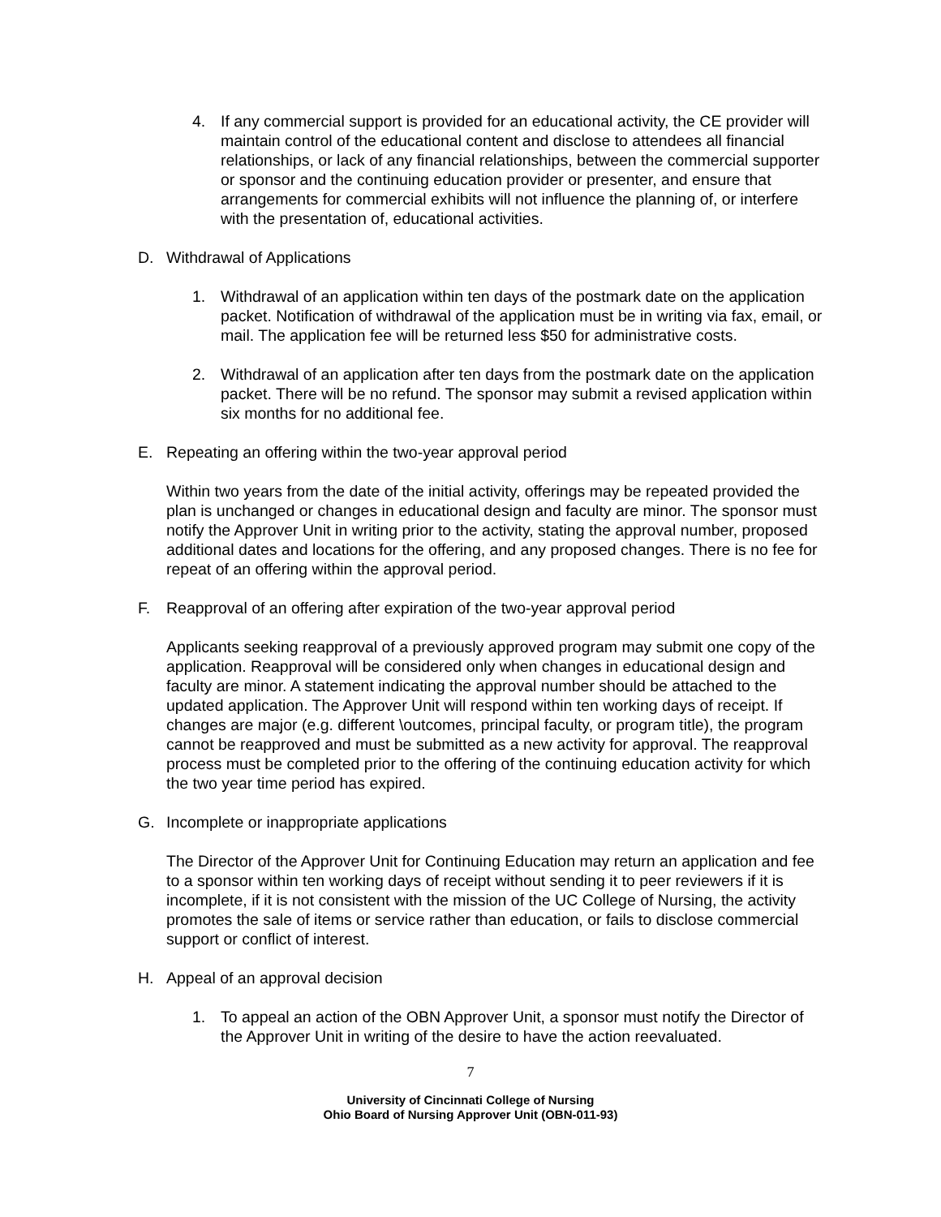4. If any commercial support is provided for an educational activity, the CE provider will maintain control of the educational content and disclose to attendees all financial relationships, or lack of any financial relationships, between the commercial supporter or sponsor and the continuing education provider or presenter, and ensure that arrangements for commercial exhibits will not influence the planning of, or interfere with the presentation of, educational activities.
D. Withdrawal of Applications
1. Withdrawal of an application within ten days of the postmark date on the application packet. Notification of withdrawal of the application must be in writing via fax, email, or mail. The application fee will be returned less $50 for administrative costs.
2. Withdrawal of an application after ten days from the postmark date on the application packet. There will be no refund. The sponsor may submit a revised application within six months for no additional fee.
E. Repeating an offering within the two-year approval period
Within two years from the date of the initial activity, offerings may be repeated provided the plan is unchanged or changes in educational design and faculty are minor. The sponsor must notify the Approver Unit in writing prior to the activity, stating the approval number, proposed additional dates and locations for the offering, and any proposed changes. There is no fee for repeat of an offering within the approval period.
F. Reapproval of an offering after expiration of the two-year approval period
Applicants seeking reapproval of a previously approved program may submit one copy of the application. Reapproval will be considered only when changes in educational design and faculty are minor. A statement indicating the approval number should be attached to the updated application. The Approver Unit will respond within ten working days of receipt. If changes are major (e.g. different \outcomes, principal faculty, or program title), the program cannot be reapproved and must be submitted as a new activity for approval. The reapproval process must be completed prior to the offering of the continuing education activity for which the two year time period has expired.
G. Incomplete or inappropriate applications
The Director of the Approver Unit for Continuing Education may return an application and fee to a sponsor within ten working days of receipt without sending it to peer reviewers if it is incomplete, if it is not consistent with the mission of the UC College of Nursing, the activity promotes the sale of items or service rather than education, or fails to disclose commercial support or conflict of interest.
H. Appeal of an approval decision
1. To appeal an action of the OBN Approver Unit, a sponsor must notify the Director of the Approver Unit in writing of the desire to have the action reevaluated.
7
University of Cincinnati College of Nursing
Ohio Board of Nursing Approver Unit (OBN-011-93)